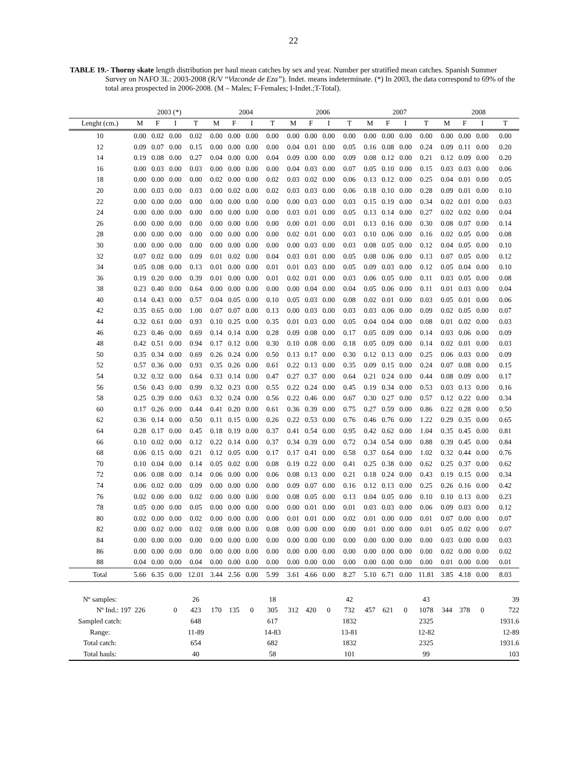22
TABLE 19.- Thorny skate length distribution per haul mean catches by sex and year. Number per stratified mean catches. Spanish Summer Survey on NAFO 3L: 2003-2008 (R/V “Vizconde de Eza”). Indet. means indeterminate. (*) In 2003, the data correspond to 69% of the total area prospected in 2006-2008. (M – Males; F-Females; I-Indet.;T-Total).
| | 2003 (*) | | | | 2004 | | | | 2006 | | | | 2007 | | | | 2008 | | | |
| --- | --- | --- | --- | --- | --- | --- | --- | --- | --- | --- | --- | --- | --- | --- | --- | --- | --- | --- | --- | --- |
| Lenght (cm.) | M | F | I | T | M | F | I | T | M | F | I | T | M | F | I | T | M | F | I | T |
| 10 | 0.00 | 0.02 | 0.00 | 0.02 | 0.00 | 0.00 | 0.00 | 0.00 | 0.00 | 0.00 | 0.00 | 0.00 | 0.00 | 0.00 | 0.00 | 0.00 | 0.00 | 0.00 | 0.00 | 0.00 |
| 12 | 0.09 | 0.07 | 0.00 | 0.15 | 0.00 | 0.00 | 0.00 | 0.00 | 0.04 | 0.01 | 0.00 | 0.05 | 0.16 | 0.08 | 0.00 | 0.24 | 0.09 | 0.11 | 0.00 | 0.20 |
| 14 | 0.19 | 0.08 | 0.00 | 0.27 | 0.04 | 0.00 | 0.00 | 0.04 | 0.09 | 0.00 | 0.00 | 0.09 | 0.08 | 0.12 | 0.00 | 0.21 | 0.12 | 0.09 | 0.00 | 0.20 |
| 16 | 0.00 | 0.03 | 0.00 | 0.03 | 0.00 | 0.00 | 0.00 | 0.00 | 0.04 | 0.03 | 0.00 | 0.07 | 0.05 | 0.10 | 0.00 | 0.15 | 0.03 | 0.03 | 0.00 | 0.06 |
| 18 | 0.00 | 0.00 | 0.00 | 0.00 | 0.02 | 0.00 | 0.00 | 0.02 | 0.03 | 0.02 | 0.00 | 0.06 | 0.13 | 0.12 | 0.00 | 0.25 | 0.04 | 0.01 | 0.00 | 0.05 |
| 20 | 0.00 | 0.03 | 0.00 | 0.03 | 0.00 | 0.02 | 0.00 | 0.02 | 0.03 | 0.03 | 0.00 | 0.06 | 0.18 | 0.10 | 0.00 | 0.28 | 0.09 | 0.01 | 0.00 | 0.10 |
| 22 | 0.00 | 0.00 | 0.00 | 0.00 | 0.00 | 0.00 | 0.00 | 0.00 | 0.00 | 0.03 | 0.00 | 0.03 | 0.15 | 0.19 | 0.00 | 0.34 | 0.02 | 0.01 | 0.00 | 0.03 |
| 24 | 0.00 | 0.00 | 0.00 | 0.00 | 0.00 | 0.00 | 0.00 | 0.00 | 0.03 | 0.01 | 0.00 | 0.05 | 0.13 | 0.14 | 0.00 | 0.27 | 0.02 | 0.02 | 0.00 | 0.04 |
| 26 | 0.00 | 0.00 | 0.00 | 0.00 | 0.00 | 0.00 | 0.00 | 0.00 | 0.00 | 0.01 | 0.00 | 0.01 | 0.13 | 0.16 | 0.00 | 0.30 | 0.08 | 0.07 | 0.00 | 0.14 |
| 28 | 0.00 | 0.00 | 0.00 | 0.00 | 0.00 | 0.00 | 0.00 | 0.00 | 0.02 | 0.01 | 0.00 | 0.03 | 0.10 | 0.06 | 0.00 | 0.16 | 0.02 | 0.05 | 0.00 | 0.08 |
| 30 | 0.00 | 0.00 | 0.00 | 0.00 | 0.00 | 0.00 | 0.00 | 0.00 | 0.00 | 0.03 | 0.00 | 0.03 | 0.08 | 0.05 | 0.00 | 0.12 | 0.04 | 0.05 | 0.00 | 0.10 |
| 32 | 0.07 | 0.02 | 0.00 | 0.09 | 0.01 | 0.02 | 0.00 | 0.04 | 0.03 | 0.01 | 0.00 | 0.05 | 0.08 | 0.06 | 0.00 | 0.13 | 0.07 | 0.05 | 0.00 | 0.12 |
| 34 | 0.05 | 0.08 | 0.00 | 0.13 | 0.01 | 0.00 | 0.00 | 0.01 | 0.01 | 0.03 | 0.00 | 0.05 | 0.09 | 0.03 | 0.00 | 0.12 | 0.05 | 0.04 | 0.00 | 0.10 |
| 36 | 0.19 | 0.20 | 0.00 | 0.39 | 0.01 | 0.00 | 0.00 | 0.01 | 0.02 | 0.01 | 0.00 | 0.03 | 0.06 | 0.05 | 0.00 | 0.11 | 0.03 | 0.05 | 0.00 | 0.08 |
| 38 | 0.23 | 0.40 | 0.00 | 0.64 | 0.00 | 0.00 | 0.00 | 0.00 | 0.00 | 0.04 | 0.00 | 0.04 | 0.05 | 0.06 | 0.00 | 0.11 | 0.01 | 0.03 | 0.00 | 0.04 |
| 40 | 0.14 | 0.43 | 0.00 | 0.57 | 0.04 | 0.05 | 0.00 | 0.10 | 0.05 | 0.03 | 0.00 | 0.08 | 0.02 | 0.01 | 0.00 | 0.03 | 0.05 | 0.01 | 0.00 | 0.06 |
| 42 | 0.35 | 0.65 | 0.00 | 1.00 | 0.07 | 0.07 | 0.00 | 0.13 | 0.00 | 0.03 | 0.00 | 0.03 | 0.03 | 0.06 | 0.00 | 0.09 | 0.02 | 0.05 | 0.00 | 0.07 |
| 44 | 0.32 | 0.61 | 0.00 | 0.93 | 0.10 | 0.25 | 0.00 | 0.35 | 0.01 | 0.03 | 0.00 | 0.05 | 0.04 | 0.04 | 0.00 | 0.08 | 0.01 | 0.02 | 0.00 | 0.03 |
| 46 | 0.23 | 0.46 | 0.00 | 0.69 | 0.14 | 0.14 | 0.00 | 0.28 | 0.09 | 0.08 | 0.00 | 0.17 | 0.05 | 0.09 | 0.00 | 0.14 | 0.03 | 0.06 | 0.00 | 0.09 |
| 48 | 0.42 | 0.51 | 0.00 | 0.94 | 0.17 | 0.12 | 0.00 | 0.30 | 0.10 | 0.08 | 0.00 | 0.18 | 0.05 | 0.09 | 0.00 | 0.14 | 0.02 | 0.01 | 0.00 | 0.03 |
| 50 | 0.35 | 0.34 | 0.00 | 0.69 | 0.26 | 0.24 | 0.00 | 0.50 | 0.13 | 0.17 | 0.00 | 0.30 | 0.12 | 0.13 | 0.00 | 0.25 | 0.06 | 0.03 | 0.00 | 0.09 |
| 52 | 0.57 | 0.36 | 0.00 | 0.93 | 0.35 | 0.26 | 0.00 | 0.61 | 0.22 | 0.13 | 0.00 | 0.35 | 0.09 | 0.15 | 0.00 | 0.24 | 0.07 | 0.08 | 0.00 | 0.15 |
| 54 | 0.32 | 0.32 | 0.00 | 0.64 | 0.33 | 0.14 | 0.00 | 0.47 | 0.27 | 0.37 | 0.00 | 0.64 | 0.21 | 0.24 | 0.00 | 0.44 | 0.08 | 0.09 | 0.00 | 0.17 |
| 56 | 0.56 | 0.43 | 0.00 | 0.99 | 0.32 | 0.23 | 0.00 | 0.55 | 0.22 | 0.24 | 0.00 | 0.45 | 0.19 | 0.34 | 0.00 | 0.53 | 0.03 | 0.13 | 0.00 | 0.16 |
| 58 | 0.25 | 0.39 | 0.00 | 0.63 | 0.32 | 0.24 | 0.00 | 0.56 | 0.22 | 0.46 | 0.00 | 0.67 | 0.30 | 0.27 | 0.00 | 0.57 | 0.12 | 0.22 | 0.00 | 0.34 |
| 60 | 0.17 | 0.26 | 0.00 | 0.44 | 0.41 | 0.20 | 0.00 | 0.61 | 0.36 | 0.39 | 0.00 | 0.75 | 0.27 | 0.59 | 0.00 | 0.86 | 0.22 | 0.28 | 0.00 | 0.50 |
| 62 | 0.36 | 0.14 | 0.00 | 0.50 | 0.11 | 0.15 | 0.00 | 0.26 | 0.22 | 0.53 | 0.00 | 0.76 | 0.46 | 0.76 | 0.00 | 1.22 | 0.29 | 0.35 | 0.00 | 0.65 |
| 64 | 0.28 | 0.17 | 0.00 | 0.45 | 0.18 | 0.19 | 0.00 | 0.37 | 0.41 | 0.54 | 0.00 | 0.95 | 0.42 | 0.62 | 0.00 | 1.04 | 0.35 | 0.45 | 0.00 | 0.81 |
| 66 | 0.10 | 0.02 | 0.00 | 0.12 | 0.22 | 0.14 | 0.00 | 0.37 | 0.34 | 0.39 | 0.00 | 0.72 | 0.34 | 0.54 | 0.00 | 0.88 | 0.39 | 0.45 | 0.00 | 0.84 |
| 68 | 0.06 | 0.15 | 0.00 | 0.21 | 0.12 | 0.05 | 0.00 | 0.17 | 0.17 | 0.41 | 0.00 | 0.58 | 0.37 | 0.64 | 0.00 | 1.02 | 0.32 | 0.44 | 0.00 | 0.76 |
| 70 | 0.10 | 0.04 | 0.00 | 0.14 | 0.05 | 0.02 | 0.00 | 0.08 | 0.19 | 0.22 | 0.00 | 0.41 | 0.25 | 0.38 | 0.00 | 0.62 | 0.25 | 0.37 | 0.00 | 0.62 |
| 72 | 0.06 | 0.08 | 0.00 | 0.14 | 0.06 | 0.00 | 0.00 | 0.06 | 0.08 | 0.13 | 0.00 | 0.21 | 0.18 | 0.24 | 0.00 | 0.43 | 0.19 | 0.15 | 0.00 | 0.34 |
| 74 | 0.06 | 0.02 | 0.00 | 0.09 | 0.00 | 0.00 | 0.00 | 0.00 | 0.09 | 0.07 | 0.00 | 0.16 | 0.12 | 0.13 | 0.00 | 0.25 | 0.26 | 0.16 | 0.00 | 0.42 |
| 76 | 0.02 | 0.00 | 0.00 | 0.02 | 0.00 | 0.00 | 0.00 | 0.00 | 0.08 | 0.05 | 0.00 | 0.13 | 0.04 | 0.05 | 0.00 | 0.10 | 0.10 | 0.13 | 0.00 | 0.23 |
| 78 | 0.05 | 0.00 | 0.00 | 0.05 | 0.00 | 0.00 | 0.00 | 0.00 | 0.00 | 0.01 | 0.00 | 0.01 | 0.03 | 0.03 | 0.00 | 0.06 | 0.09 | 0.03 | 0.00 | 0.12 |
| 80 | 0.02 | 0.00 | 0.00 | 0.02 | 0.00 | 0.00 | 0.00 | 0.00 | 0.01 | 0.01 | 0.00 | 0.02 | 0.01 | 0.00 | 0.00 | 0.01 | 0.07 | 0.00 | 0.00 | 0.07 |
| 82 | 0.00 | 0.02 | 0.00 | 0.02 | 0.08 | 0.00 | 0.00 | 0.08 | 0.00 | 0.00 | 0.00 | 0.00 | 0.01 | 0.00 | 0.00 | 0.01 | 0.05 | 0.02 | 0.00 | 0.07 |
| 84 | 0.00 | 0.00 | 0.00 | 0.00 | 0.00 | 0.00 | 0.00 | 0.00 | 0.00 | 0.00 | 0.00 | 0.00 | 0.00 | 0.00 | 0.00 | 0.00 | 0.03 | 0.00 | 0.00 | 0.03 |
| 86 | 0.00 | 0.00 | 0.00 | 0.00 | 0.00 | 0.00 | 0.00 | 0.00 | 0.00 | 0.00 | 0.00 | 0.00 | 0.00 | 0.00 | 0.00 | 0.00 | 0.02 | 0.00 | 0.00 | 0.02 |
| 88 | 0.04 | 0.00 | 0.00 | 0.04 | 0.00 | 0.00 | 0.00 | 0.00 | 0.00 | 0.00 | 0.00 | 0.00 | 0.00 | 0.00 | 0.00 | 0.00 | 0.01 | 0.00 | 0.00 | 0.01 |
| Total | 5.66 | 6.35 | 0.00 | 12.01 | 3.44 | 2.56 | 0.00 | 5.99 | 3.61 | 4.66 | 0.00 | 8.27 | 5.10 | 6.71 | 0.00 | 11.81 | 3.85 | 4.18 | 0.00 | 8.03 |
| Nº samples: | | | | 26 | | | | 18 | | | | 42 | | | | 43 | | | | 39 |
| Nº Ind.: 197 | 226 | | 0 | 423 | 170 | 135 | 0 | 305 | 312 | 420 | 0 | 732 | 457 | 621 | 0 | 1078 | 344 | 378 | 0 | 722 |
| Sampled catch: | | | | 648 | | | | 617 | | | | 1832 | | | | 2325 | | | | 1931.6 |
| Range: | | | | 11-89 | | | | 14-83 | | | | 13-81 | | | | 12-82 | | | | 12-89 |
| Total catch: | | | | 654 | | | | 682 | | | | 1832 | | | | 2325 | | | | 1931.6 |
| Total hauls: | | | | 40 | | | | 58 | | | | 101 | | | | 99 | | | | 103 |